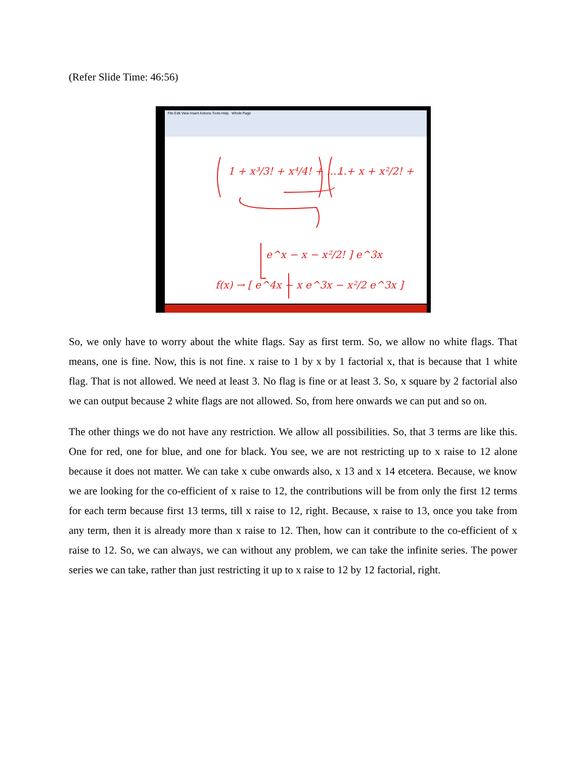(Refer Slide Time: 46:56)
File Edit View Insert Actions Tools Help Whole Page
1 + x³/3! + x⁴/4! + ……
1 + x + x²/2! + …
e^x − x − x²/2! ] e^3x
f(x) → [ e^4x − x e^3x − x²/2 e^3x ]
So, we only have to worry about the white flags. Say as first term. So, we allow no white flags. That means, one is fine. Now, this is not fine. x raise to 1 by x by 1 factorial x, that is because that 1 white flag. That is not allowed. We need at least 3. No flag is fine or at least 3. So, x square by 2 factorial also we can output because 2 white flags are not allowed. So, from here onwards we can put and so on.
The other things we do not have any restriction. We allow all possibilities. So, that 3 terms are like this. One for red, one for blue, and one for black. You see, we are not restricting up to x raise to 12 alone because it does not matter. We can take x cube onwards also, x 13 and x 14 etcetera. Because, we know we are looking for the co-efficient of x raise to 12, the contributions will be from only the first 12 terms for each term because first 13 terms, till x raise to 12, right. Because, x raise to 13, once you take from any term, then it is already more than x raise to 12. Then, how can it contribute to the co-efficient of x raise to 12. So, we can always, we can without any problem, we can take the infinite series. The power series we can take, rather than just restricting it up to x raise to 12 by 12 factorial, right.